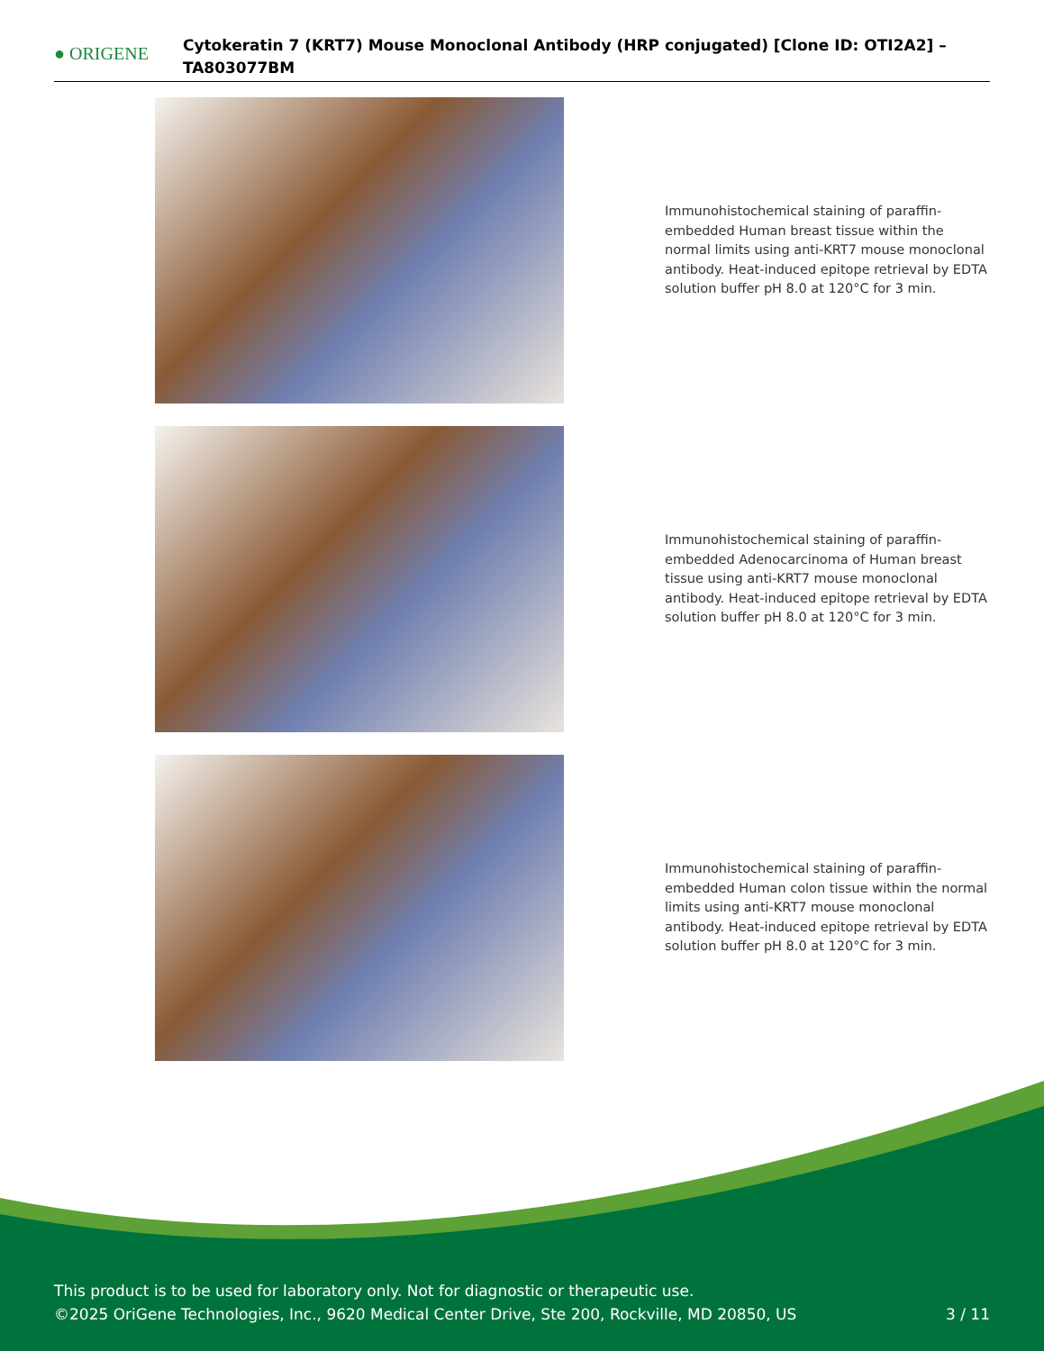● ORIGENE
Cytokeratin 7 (KRT7) Mouse Monoclonal Antibody (HRP conjugated) [Clone ID: OTI2A2] – TA803077BM
Immunohistochemical staining of paraffin-embedded Human breast tissue within the normal limits using anti-KRT7 mouse monoclonal antibody. Heat-induced epitope retrieval by EDTA solution buffer pH 8.0 at 120°C for 3 min.
Immunohistochemical staining of paraffin-embedded Adenocarcinoma of Human breast tissue using anti-KRT7 mouse monoclonal antibody. Heat-induced epitope retrieval by EDTA solution buffer pH 8.0 at 120°C for 3 min.
Immunohistochemical staining of paraffin-embedded Human colon tissue within the normal limits using anti-KRT7 mouse monoclonal antibody. Heat-induced epitope retrieval by EDTA solution buffer pH 8.0 at 120°C for 3 min.
This product is to be used for laboratory only. Not for diagnostic or therapeutic use.
©2025 OriGene Technologies, Inc., 9620 Medical Center Drive, Ste 200, Rockville, MD 20850, US
3 / 11